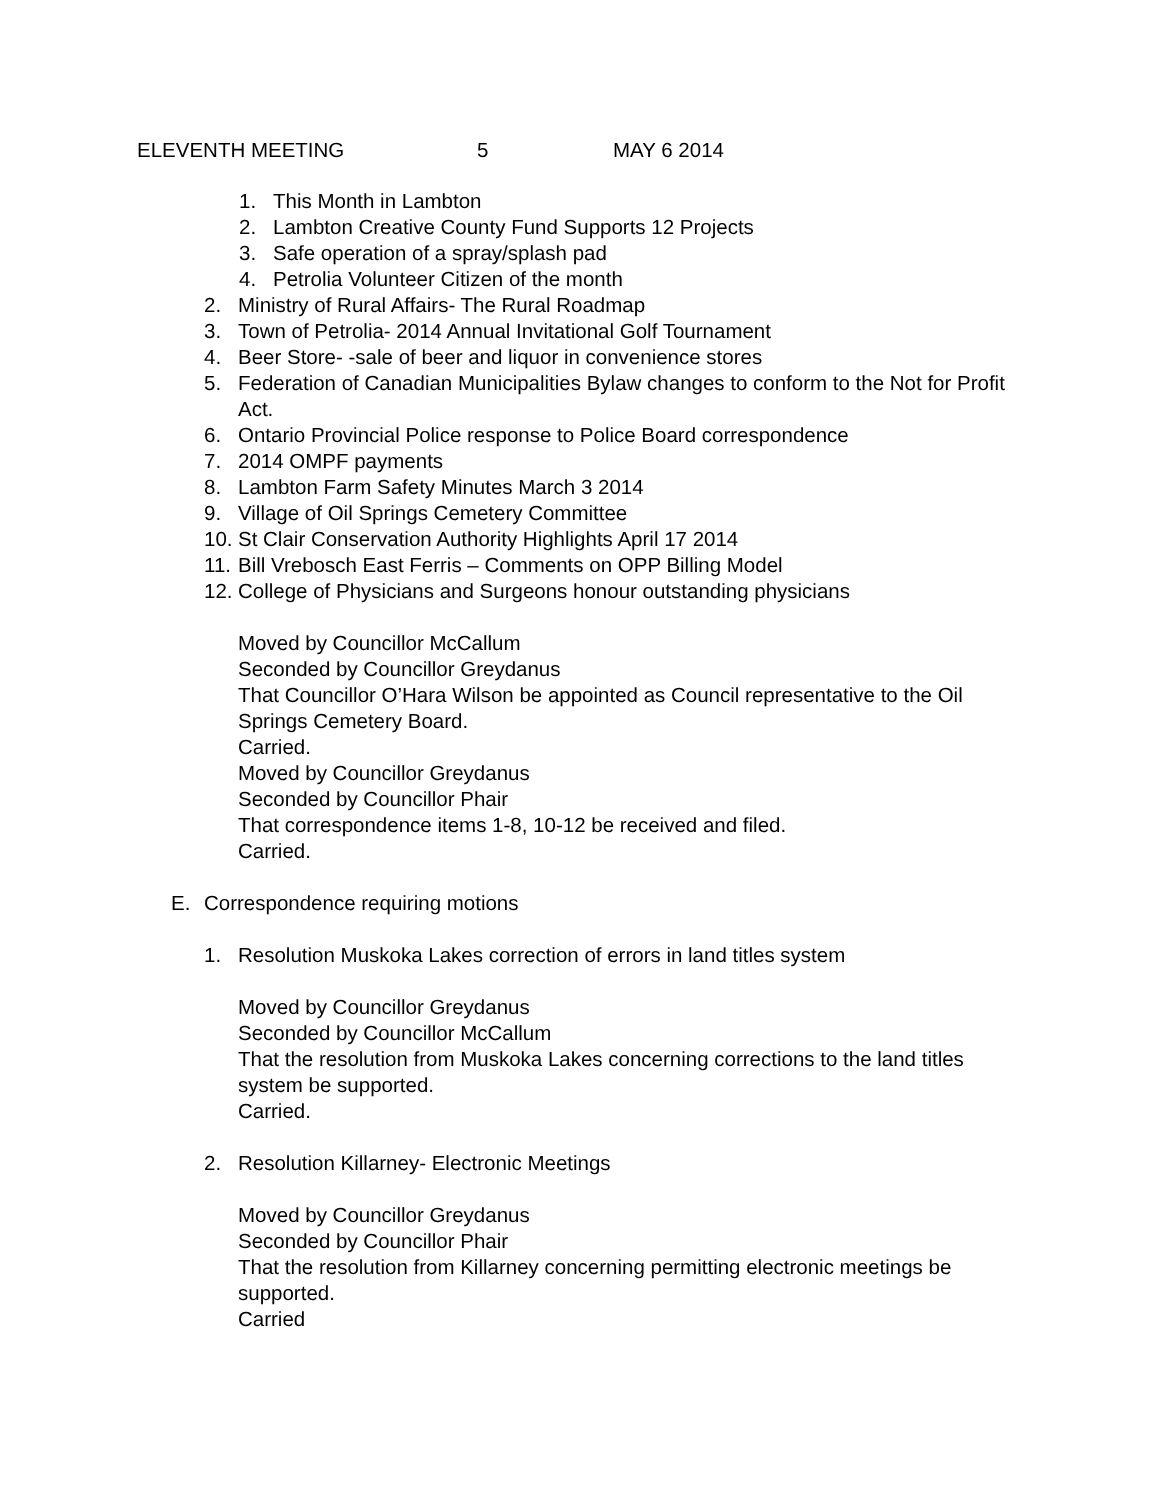ELEVENTH MEETING 5 MAY 6 2014
1. This Month in Lambton
2. Lambton Creative County Fund Supports 12 Projects
3. Safe operation of a spray/splash pad
4. Petrolia Volunteer Citizen of the month
2. Ministry of Rural Affairs- The Rural Roadmap
3. Town of Petrolia- 2014 Annual Invitational Golf Tournament
4. Beer Store- -sale of beer and liquor in convenience stores
5. Federation of Canadian Municipalities Bylaw changes to conform to the Not for Profit Act.
6. Ontario Provincial Police response to Police Board correspondence
7. 2014 OMPF payments
8. Lambton Farm Safety Minutes March 3 2014
9. Village of Oil Springs Cemetery Committee
10. St Clair Conservation Authority Highlights April 17 2014
11. Bill Vrebosch East Ferris – Comments on OPP Billing Model
12. College of Physicians and Surgeons honour outstanding physicians
Moved by Councillor McCallum
Seconded by Councillor Greydanus
That Councillor O’Hara Wilson be appointed as Council representative to the Oil Springs Cemetery Board.
Carried.
Moved by Councillor Greydanus
Seconded by Councillor Phair
That correspondence items 1-8, 10-12 be received and filed.
Carried.
E. Correspondence requiring motions
1. Resolution Muskoka Lakes correction of errors in land titles system
Moved by Councillor Greydanus
Seconded by Councillor McCallum
That the resolution from Muskoka Lakes concerning corrections to the land titles system be supported.
Carried.
2. Resolution Killarney- Electronic Meetings
Moved by Councillor Greydanus
Seconded by Councillor Phair
That the resolution from Killarney concerning permitting electronic meetings be supported.
Carried